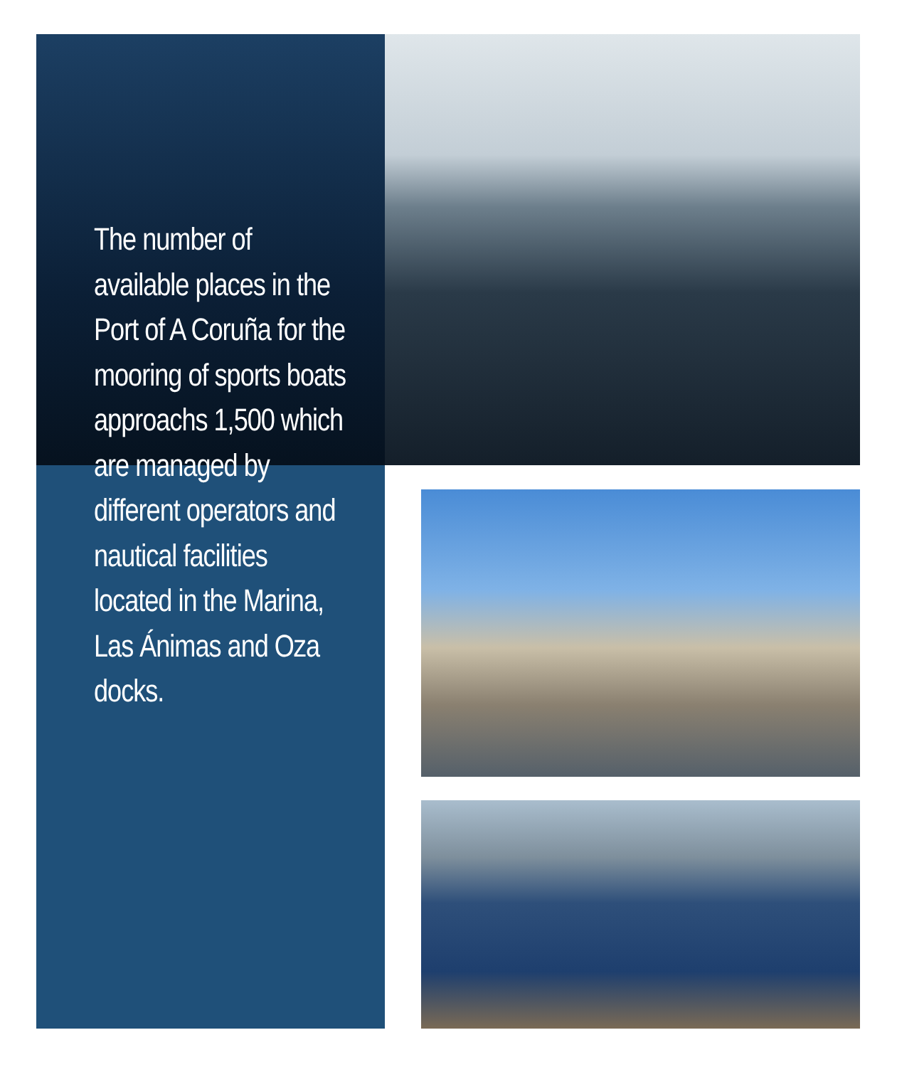The number of available places in the Port of A Coruña for the mooring of sports boats approachs 1,500 which are managed by different operators and nautical facilities located in the Marina, Las Ánimas and Oza docks.